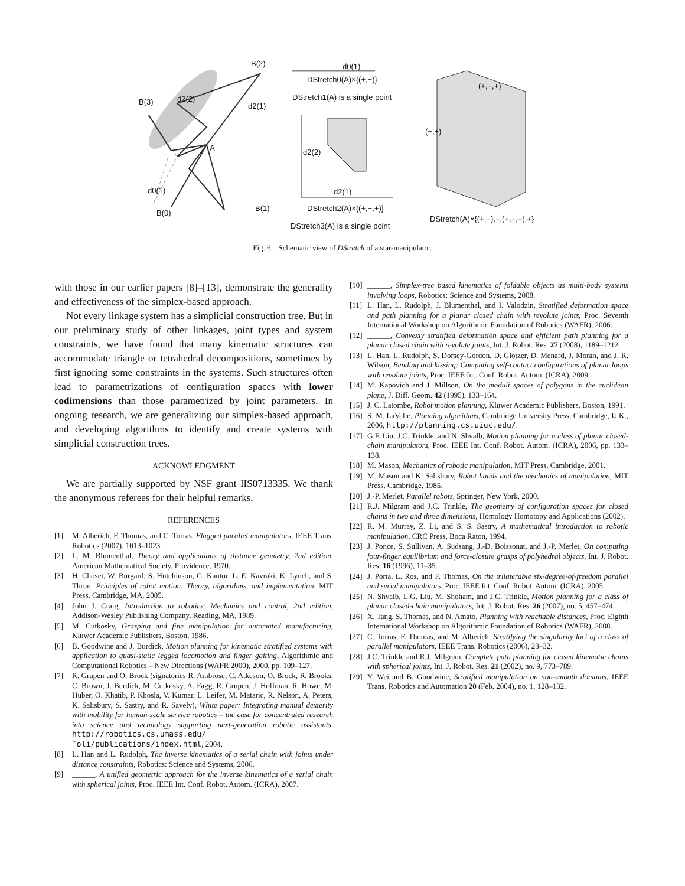B(2)
B(3) d2(2)
d2(1)
A
d0(1)
B(0)
B(1)
d0(1)
DStretch0(A)×{(+,−)}
DStretch1(A) is a single point
d2(2)
d2(1)
DStretch2(A)×{(+,−,+)}
DStretch3(A) is a single point
(+,−,+)
(−,+)
DStretch(A)×{(+,−),−,(+,−,+),+}
Fig. 6. Schematic view of DStretch of a star-manipulator.
with those in our earlier papers [8]–[13], demonstrate the generality and effectiveness of the simplex-based approach.
Not every linkage system has a simplicial construction tree. But in our preliminary study of other linkages, joint types and system constraints, we have found that many kinematic structures can accommodate triangle or tetrahedral decompositions, sometimes by first ignoring some constraints in the systems. Such structures often lead to parametrizations of configuration spaces with lower codimensions than those parametrized by joint parameters. In ongoing research, we are generalizing our simplex-based approach, and developing algorithms to identify and create systems with simplicial construction trees.
ACKNOWLEDGMENT
We are partially supported by NSF grant IIS0713335. We thank the anonymous referees for their helpful remarks.
REFERENCES
[1] M. Alberich, F. Thomas, and C. Torras, Flagged parallel manipulators, IEEE Trans. Robotics (2007), 1013–1023.
[2] L. M. Blumenthal, Theory and applications of distance geometry, 2nd edition, American Mathematical Society, Providence, 1970.
[3] H. Choset, W. Burgard, S. Hutchinson, G. Kantor, L. E. Kavraki, K. Lynch, and S. Thrun, Principles of robot motion: Theory, algorithms, and implementation, MIT Press, Cambridge, MA, 2005.
[4] John J. Craig, Introduction to robotics: Mechanics and control, 2nd edition, Addison-Wesley Publishing Company, Reading, MA, 1989.
[5] M. Cutkosky, Grasping and fine manipulation for automated manufacturing, Kluwer Academic Publishers, Boston, 1986.
[6] B. Goodwine and J. Burdick, Motion planning for kinematic stratified systems with application to quasi-static legged locomotion and finger gaiting, Algorithmic and Computational Robotics – New Directions (WAFR 2000), 2000, pp. 109–127.
[7] R. Grupen and O. Brock (signatories R. Ambrose, C. Atkeson, O. Brock, R. Brooks, C. Brown, J. Burdick, M. Cutkosky, A. Fagg, R. Grupen, J. Hoffman, R. Howe, M. Huber, O. Khatib, P. Khosla, V. Kumar, L. Leifer, M. Mataric, R. Nelson, A. Peters, K. Salisbury, S. Sastry, and R. Savely), White paper: Integrating manual dexterity with mobility for human-scale service robotics – the case for concentrated research into science and technology supporting next-generation robotic assistants, http://robotics.cs.umass.edu/˜oli/publications/index.html, 2004.
[8] L. Han and L. Rudolph, The inverse kinematics of a serial chain with joints under distance constraints, Robotics: Science and Systems, 2006.
[9] ______, A unified geometric approach for the inverse kinematics of a serial chain with spherical joints, Proc. IEEE Int. Conf. Robot. Autom. (ICRA), 2007.
[10]
______, Simplex-tree based kinematics of foldable objects as multi-body systems involving loops, Robotics: Science and Systems, 2008.
[11]
L. Han, L. Rudolph, J. Blumenthal, and I. Valodzin, Stratified deformation space and path planning for a planar closed chain with revolute joints, Proc. Seventh International Workshop on Algorithmic Foundation of Robotics (WAFR), 2006.
[12]
______, Convexly stratified deformation space and efficient path planning for a planar closed chain with revolute joints, Int. J. Robot. Res. 27 (2008), 1189–1212.
[13]
L. Han, L. Rudolph, S. Dorsey-Gordon, D. Glotzer, D. Menard, J. Moran, and J. R. Wilson, Bending and kissing: Computing self-contact configurations of planar loops with revolute joints, Proc. IEEE Int. Conf. Robot. Autom. (ICRA), 2009.
[14]
M. Kapovich and J. Millson, On the moduli spaces of polygons in the euclidean plane, J. Diff. Geom. 42 (1995), 133–164.
[15]
J. C. Latombe, Robot motion planning, Kluwer Academic Publishers, Boston, 1991.
[16]
S. M. LaValle, Planning algorithms, Cambridge University Press, Cambridge, U.K., 2006, http://planning.cs.uiuc.edu/.
[17]
G.F. Liu, J.C. Trinkle, and N. Shvalb, Motion planning for a class of planar closed-chain manipulators, Proc. IEEE Int. Conf. Robot. Autom. (ICRA), 2006, pp. 133–138.
[18]
M. Mason, Mechanics of robotic manipulation, MIT Press, Cambridge, 2001.
[19]
M. Mason and K. Salisbury, Robot hands and the mechanics of manipulation, MIT Press, Cambridge, 1985.
[20]
J.-P. Merlet, Parallel robots, Springer, New York, 2000.
[21]
R.J. Milgram and J.C. Trinkle, The geometry of configuration spaces for closed chains in two and three dimensions, Homology Homotopy and Applications (2002).
[22]
R. M. Murray, Z. Li, and S. S. Sastry, A mathematical introduction to robotic manipulation, CRC Press, Boca Raton, 1994.
[23]
J. Ponce, S. Sullivan, A. Sudsang, J.-D. Boissonat, and J.-P. Merlet, On computing four-finger equilibrium and force-closure grasps of polyhedral objects, Int. J. Robot. Res. 16 (1996), 11–35.
[24]
J. Porta, L. Ros, and F. Thomas, On the trilaterable six-degree-of-freedom parallel and serial manipulators, Proc. IEEE Int. Conf. Robot. Autom. (ICRA), 2005.
[25]
N. Shvalb, L.G. Liu, M. Shoham, and J.C. Trinkle, Motion planning for a class of planar closed-chain manipulators, Int. J. Robot. Res. 26 (2007), no. 5, 457–474.
[26]
X. Tang, S. Thomas, and N. Amato, Planning with reachable distances, Proc. Eighth International Workshop on Algorithmic Foundation of Robotics (WAFR), 2008.
[27]
C. Torras, F. Thomas, and M. Alberich, Stratifying the singularity loci of a class of parallel manipulators, IEEE Trans. Robotics (2006), 23–32.
[28]
J.C. Trinkle and R.J. Milgram, Complete path planning for closed kinematic chains with spherical joints, Int. J. Robot. Res. 21 (2002), no. 9, 773–789.
[29]
Y. Wei and B. Goodwine, Stratified manipulation on non-smooth domains, IEEE Trans. Robotics and Automation 20 (Feb. 2004), no. 1, 128–132.